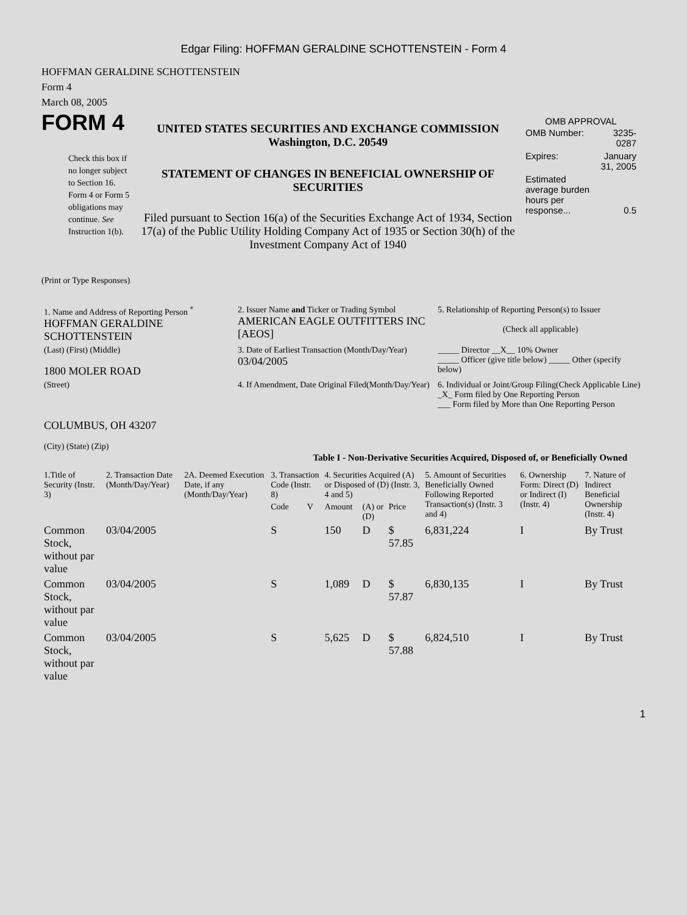Edgar Filing: HOFFMAN GERALDINE SCHOTTENSTEIN - Form 4
HOFFMAN GERALDINE SCHOTTENSTEIN
Form 4
March 08, 2005
FORM 4
Check this box if no longer subject to Section 16. Form 4 or Form 5 obligations may continue. See Instruction 1(b).
UNITED STATES SECURITIES AND EXCHANGE COMMISSION
Washington, D.C. 20549
STATEMENT OF CHANGES IN BENEFICIAL OWNERSHIP OF SECURITIES
Filed pursuant to Section 16(a) of the Securities Exchange Act of 1934, Section 17(a) of the Public Utility Holding Company Act of 1935 or Section 30(h) of the Investment Company Act of 1940
OMB APPROVAL
| OMB Number: | 3235-0287 |
| Expires: | January 31, 2005 |
| Estimated average burden hours per response... | 0.5 |
(Print or Type Responses)
| 1. Name and Address of Reporting Person <sup>*</sup> HOFFMAN GERALDINE SCHOTTENSTEIN | 2. Issuer Name and Ticker or Trading Symbol AMERICAN EAGLE OUTFITTERS INC [AEOS] | 5. Relationship of Reporting Person(s) to Issuer (Check all applicable) |
| (Last) (First) (Middle) 1800 MOLER ROAD | 3. Date of Earliest Transaction (Month/Day/Year) 03/04/2005 | _____ Director __X__ 10% Owner _____ Officer (give title below) _____ Other (specify below) |
| (Street) COLUMBUS, OH 43207 (City) (State) (Zip) | 4. If Amendment, Date Original Filed(Month/Day/Year) | 6. Individual or Joint/Group Filing(Check Applicable Line) _X_ Form filed by One Reporting Person ___ Form filed by More than One Reporting Person |
Table I - Non-Derivative Securities Acquired, Disposed of, or Beneficially Owned
| 1.Title of Security (Instr. 3) | 2. Transaction Date (Month/Day/Year) | 2A. Deemed Execution Date, if any (Month/Day/Year) | 3. Transaction Code (Instr. 8) | | 4. Securities Acquired (A) or Disposed of (D) (Instr. 3, 4 and 5) | | | 5. Amount of Securities Beneficially Owned Following Reported Transaction(s) (Instr. 3 and 4) | 6. Ownership Form: Direct (D) or Indirect (I) (Instr. 4) | 7. Nature of Indirect Beneficial Ownership (Instr. 4) |
| --- | --- | --- | --- | --- | --- | --- | --- | --- | --- | --- |
| | | | Code | V | Amount | (A) or (D) | Price | | | |
| Common Stock, without par value | 03/04/2005 | | S | | 150 | D | $ 57.85 | 6,831,224 | I | By Trust |
| Common Stock, without par value | 03/04/2005 | | S | | 1,089 | D | $ 57.87 | 6,830,135 | I | By Trust |
| Common Stock, without par value | 03/04/2005 | | S | | 5,625 | D | $ 57.88 | 6,824,510 | I | By Trust |
1